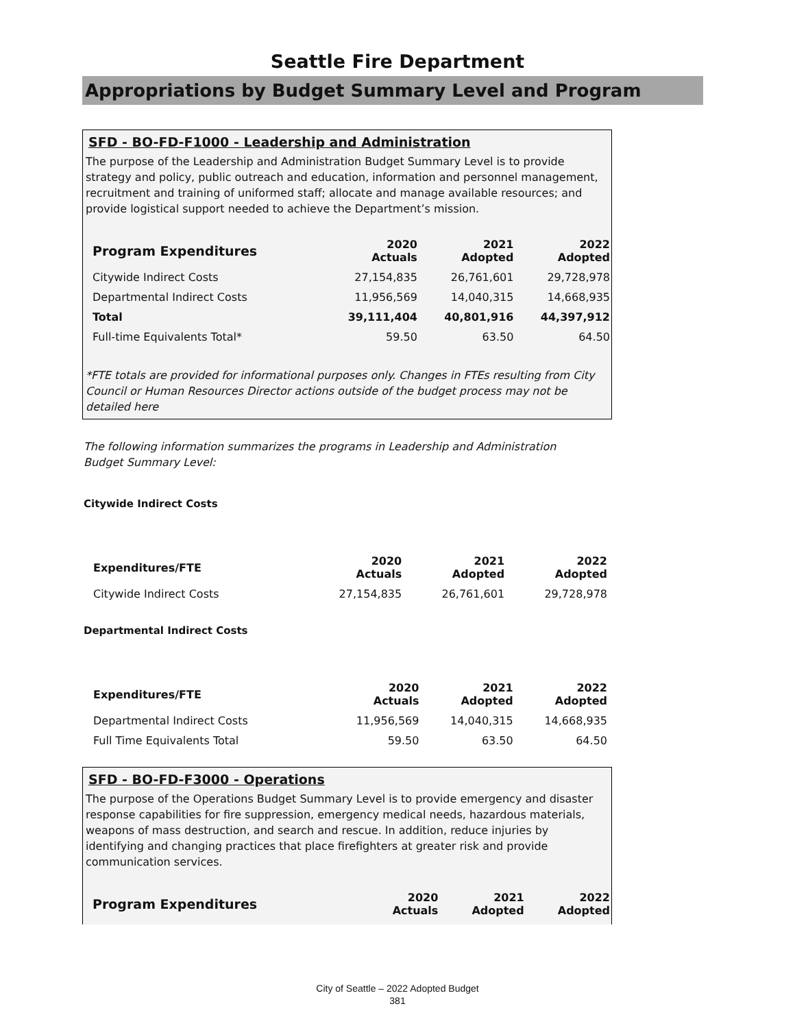Seattle Fire Department
Appropriations by Budget Summary Level and Program
SFD - BO-FD-F1000 - Leadership and Administration
The purpose of the Leadership and Administration Budget Summary Level is to provide strategy and policy, public outreach and education, information and personnel management, recruitment and training of uniformed staff; allocate and manage available resources; and provide logistical support needed to achieve the Department’s mission.
| Program Expenditures | 2020 Actuals | 2021 Adopted | 2022 Adopted |
| --- | --- | --- | --- |
| Citywide Indirect Costs | 27,154,835 | 26,761,601 | 29,728,978 |
| Departmental Indirect Costs | 11,956,569 | 14,040,315 | 14,668,935 |
| Total | 39,111,404 | 40,801,916 | 44,397,912 |
| Full-time Equivalents Total* | 59.50 | 63.50 | 64.50 |
*FTE totals are provided for informational purposes only. Changes in FTEs resulting from City Council or Human Resources Director actions outside of the budget process may not be detailed here
The following information summarizes the programs in Leadership and Administration Budget Summary Level:
Citywide Indirect Costs
| Expenditures/FTE | 2020 Actuals | 2021 Adopted | 2022 Adopted |
| --- | --- | --- | --- |
| Citywide Indirect Costs | 27,154,835 | 26,761,601 | 29,728,978 |
Departmental Indirect Costs
| Expenditures/FTE | 2020 Actuals | 2021 Adopted | 2022 Adopted |
| --- | --- | --- | --- |
| Departmental Indirect Costs | 11,956,569 | 14,040,315 | 14,668,935 |
| Full Time Equivalents Total | 59.50 | 63.50 | 64.50 |
SFD - BO-FD-F3000 - Operations
The purpose of the Operations Budget Summary Level is to provide emergency and disaster response capabilities for fire suppression, emergency medical needs, hazardous materials, weapons of mass destruction, and search and rescue. In addition, reduce injuries by identifying and changing practices that place firefighters at greater risk and provide communication services.
| Program Expenditures | 2020 Actuals | 2021 Adopted | 2022 Adopted |
| --- | --- | --- | --- |
City of Seattle – 2022 Adopted Budget
381